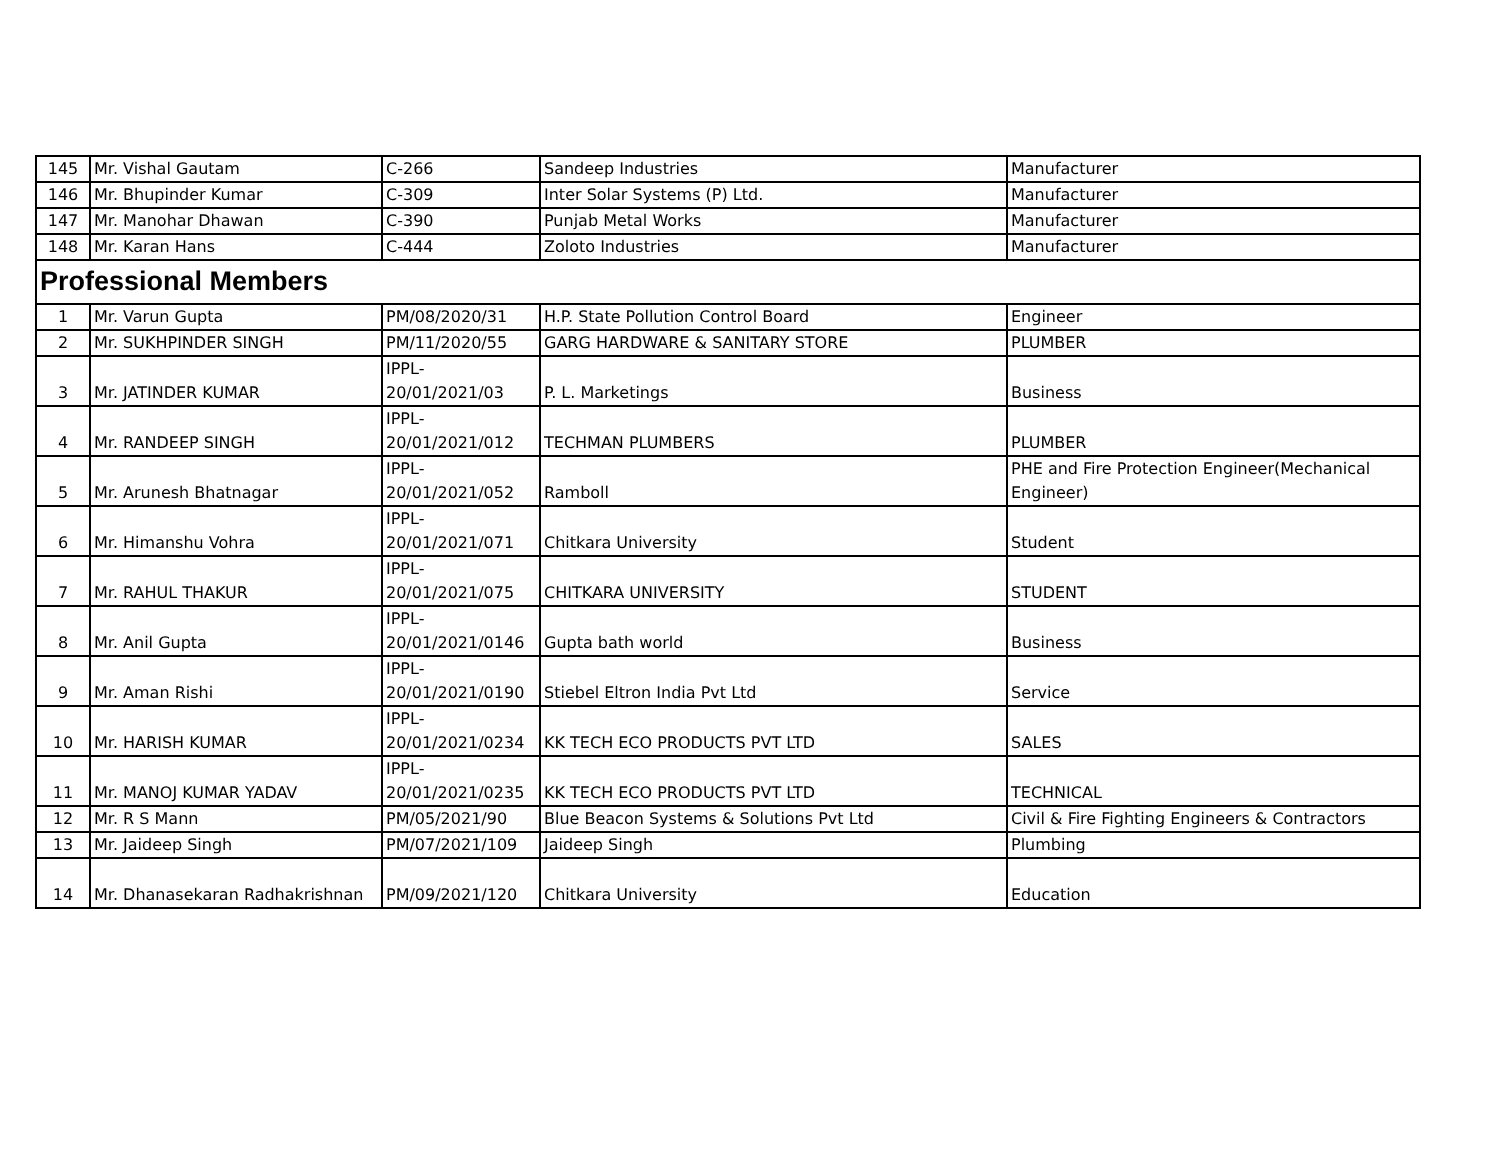| 145 | Mr. Vishal Gautam | C-266 | Sandeep Industries | Manufacturer |
| 146 | Mr. Bhupinder Kumar | C-309 | Inter Solar Systems (P) Ltd. | Manufacturer |
| 147 | Mr. Manohar Dhawan | C-390 | Punjab Metal Works | Manufacturer |
| 148 | Mr. Karan Hans | C-444 | Zoloto Industries | Manufacturer |
| Professional Members | | | | |
| 1 | Mr. Varun Gupta | PM/08/2020/31 | H.P. State Pollution Control Board | Engineer |
| 2 | Mr. SUKHPINDER SINGH | PM/11/2020/55 | GARG HARDWARE & SANITARY STORE | PLUMBER |
| 3 | Mr. JATINDER KUMAR | IPPL- 20/01/2021/03 | P. L. Marketings | Business |
| 4 | Mr. RANDEEP SINGH | IPPL- 20/01/2021/012 | TECHMAN PLUMBERS | PLUMBER |
| 5 | Mr. Arunesh Bhatnagar | IPPL- 20/01/2021/052 | Ramboll | PHE and Fire Protection Engineer(Mechanical Engineer) |
| 6 | Mr. Himanshu Vohra | IPPL- 20/01/2021/071 | Chitkara University | Student |
| 7 | Mr. RAHUL THAKUR | IPPL- 20/01/2021/075 | CHITKARA UNIVERSITY | STUDENT |
| 8 | Mr. Anil Gupta | IPPL- 20/01/2021/0146 | Gupta bath world | Business |
| 9 | Mr. Aman Rishi | IPPL- 20/01/2021/0190 | Stiebel Eltron India Pvt Ltd | Service |
| 10 | Mr. HARISH KUMAR | IPPL- 20/01/2021/0234 | KK TECH ECO PRODUCTS PVT LTD | SALES |
| 11 | Mr. MANOJ KUMAR YADAV | IPPL- 20/01/2021/0235 | KK TECH ECO PRODUCTS PVT LTD | TECHNICAL |
| 12 | Mr. R S Mann | PM/05/2021/90 | Blue Beacon Systems & Solutions Pvt Ltd | Civil & Fire Fighting Engineers & Contractors |
| 13 | Mr. Jaideep Singh | PM/07/2021/109 | Jaideep Singh | Plumbing |
| 14 | Mr. Dhanasekaran Radhakrishnan | PM/09/2021/120 | Chitkara University | Education |